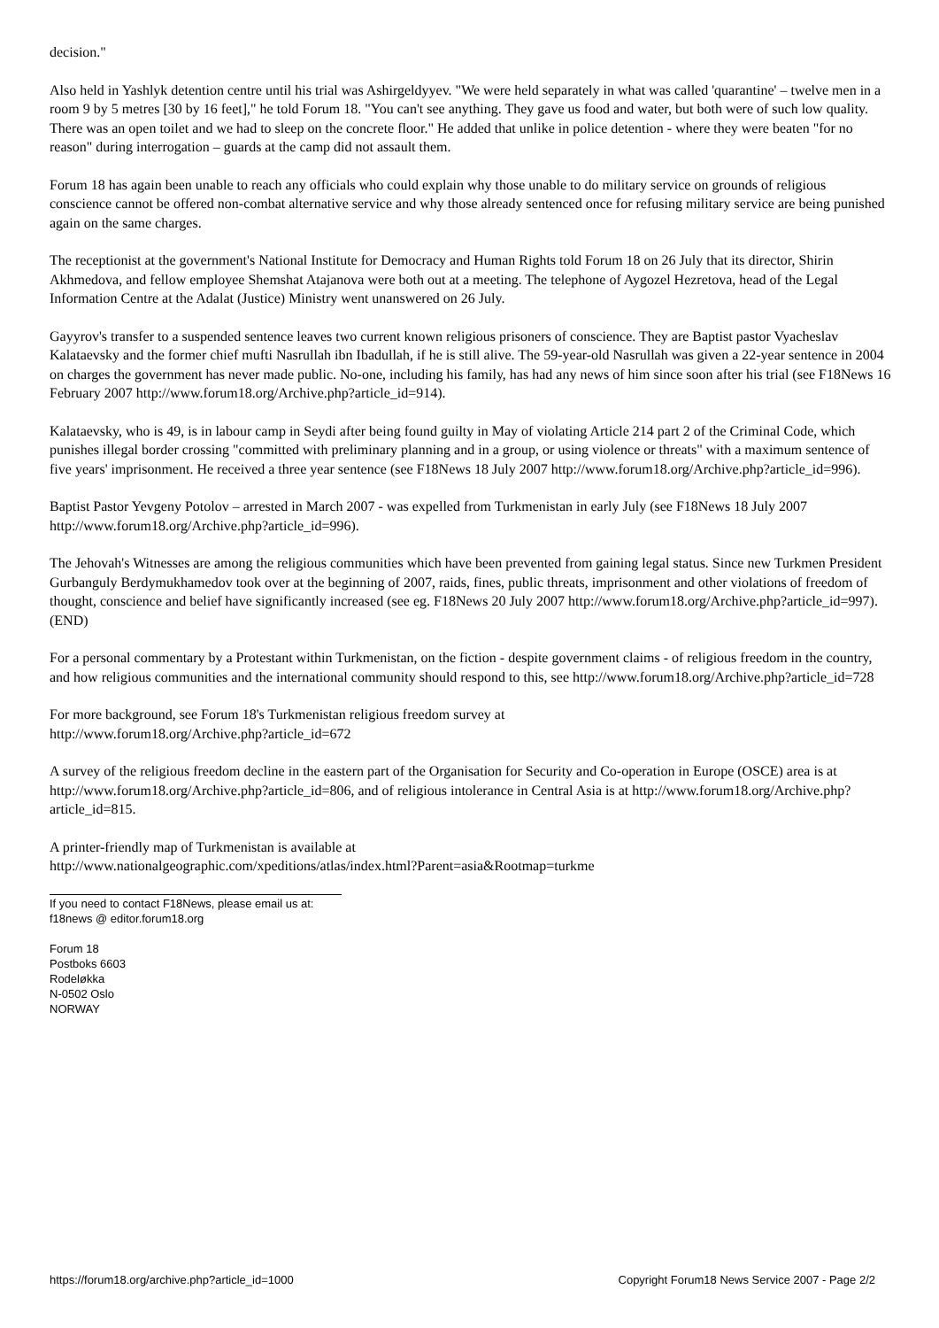decision."
Also held in Yashlyk detention centre until his trial was Ashirgeldyyev. "We were held separately in what was called 'quarantine' – twelve men in a room 9 by 5 metres [30 by 16 feet]," he told Forum 18. "You can't see anything. They gave us food and water, but both were of such low quality. There was an open toilet and we had to sleep on the concrete floor." He added that unlike in police detention - where they were beaten "for no reason" during interrogation – guards at the camp did not assault them.
Forum 18 has again been unable to reach any officials who could explain why those unable to do military service on grounds of religious conscience cannot be offered non-combat alternative service and why those already sentenced once for refusing military service are being punished again on the same charges.
The receptionist at the government's National Institute for Democracy and Human Rights told Forum 18 on 26 July that its director, Shirin Akhmedova, and fellow employee Shemshat Atajanova were both out at a meeting. The telephone of Aygozel Hezretova, head of the Legal Information Centre at the Adalat (Justice) Ministry went unanswered on 26 July.
Gayyrov's transfer to a suspended sentence leaves two current known religious prisoners of conscience. They are Baptist pastor Vyacheslav Kalataevsky and the former chief mufti Nasrullah ibn Ibadullah, if he is still alive. The 59-year-old Nasrullah was given a 22-year sentence in 2004 on charges the government has never made public. No-one, including his family, has had any news of him since soon after his trial (see F18News 16 February 2007 http://www.forum18.org/Archive.php?article_id=914).
Kalataevsky, who is 49, is in labour camp in Seydi after being found guilty in May of violating Article 214 part 2 of the Criminal Code, which punishes illegal border crossing "committed with preliminary planning and in a group, or using violence or threats" with a maximum sentence of five years' imprisonment. He received a three year sentence (see F18News 18 July 2007 http://www.forum18.org/Archive.php?article_id=996).
Baptist Pastor Yevgeny Potolov – arrested in March 2007 - was expelled from Turkmenistan in early July (see F18News 18 July 2007 http://www.forum18.org/Archive.php?article_id=996).
The Jehovah's Witnesses are among the religious communities which have been prevented from gaining legal status. Since new Turkmen President Gurbanguly Berdymukhamedov took over at the beginning of 2007, raids, fines, public threats, imprisonment and other violations of freedom of thought, conscience and belief have significantly increased (see eg. F18News 20 July 2007 http://www.forum18.org/Archive.php?article_id=997). (END)
For a personal commentary by a Protestant within Turkmenistan, on the fiction - despite government claims - of religious freedom in the country, and how religious communities and the international community should respond to this, see http://www.forum18.org/Archive.php?article_id=728
For more background, see Forum 18's Turkmenistan religious freedom survey at
http://www.forum18.org/Archive.php?article_id=672
A survey of the religious freedom decline in the eastern part of the Organisation for Security and Co-operation in Europe (OSCE) area is at http://www.forum18.org/Archive.php?article_id=806, and of religious intolerance in Central Asia is at http://www.forum18.org/Archive.php?article_id=815.
A printer-friendly map of Turkmenistan is available at
http://www.nationalgeographic.com/xpeditions/atlas/index.html?Parent=asia&Rootmap=turkme
If you need to contact F18News, please email us at:
f18news @ editor.forum18.org
Forum 18
Postboks 6603
Rodeløkka
N-0502 Oslo
NORWAY
https://forum18.org/archive.php?article_id=1000 Copyright Forum18 News Service 2007 - Page 2/2